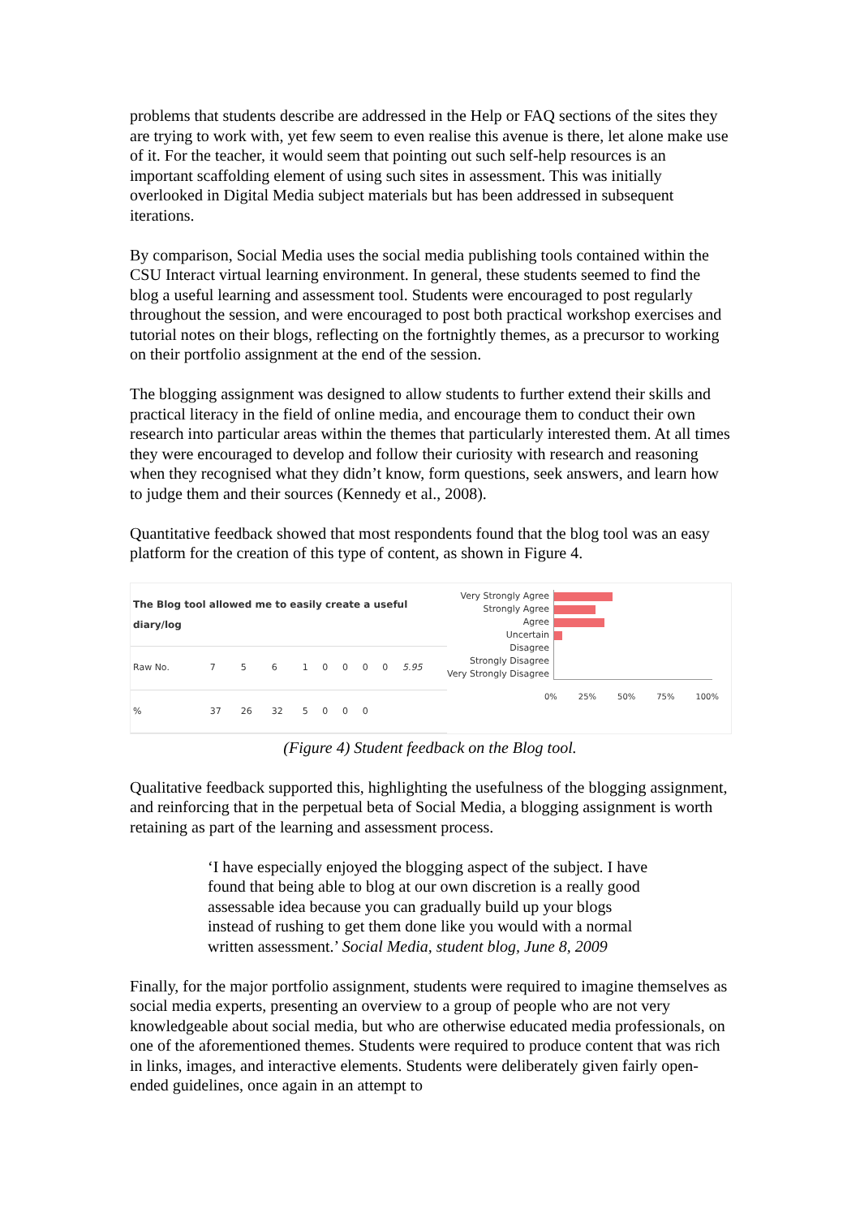problems that students describe are addressed in the Help or FAQ sections of the sites they are trying to work with, yet few seem to even realise this avenue is there, let alone make use of it. For the teacher, it would seem that pointing out such self-help resources is an important scaffolding element of using such sites in assessment. This was initially overlooked in Digital Media subject materials but has been addressed in subsequent iterations.
By comparison, Social Media uses the social media publishing tools contained within the CSU Interact virtual learning environment. In general, these students seemed to find the blog a useful learning and assessment tool. Students were encouraged to post regularly throughout the session, and were encouraged to post both practical workshop exercises and tutorial notes on their blogs, reflecting on the fortnightly themes, as a precursor to working on their portfolio assignment at the end of the session.
The blogging assignment was designed to allow students to further extend their skills and practical literacy in the field of online media, and encourage them to conduct their own research into particular areas within the themes that particularly interested them. At all times they were encouraged to develop and follow their curiosity with research and reasoning when they recognised what they didn’t know, form questions, seek answers, and learn how to judge them and their sources (Kennedy et al., 2008).
Quantitative feedback showed that most respondents found that the blog tool was an easy platform for the creation of this type of content, as shown in Figure 4.
| The Blog tool allowed me to easily create a useful diary/log | | | | | | | | | |
| Raw No. | 7 | 5 | 6 | 1 | 0 | 0 | 0 | 0 | 5.95 |
| % | 37 | 26 | 32 | 5 | 0 | 0 | 0 | | |
Very Strongly Agree
Strongly Agree
Agree
Uncertain
Disagree
Strongly Disagree
Very Strongly Disagree
0% 25% 50% 75% 100%
(Figure 4) Student feedback on the Blog tool.
Qualitative feedback supported this, highlighting the usefulness of the blogging assignment, and reinforcing that in the perpetual beta of Social Media, a blogging assignment is worth retaining as part of the learning and assessment process.
‘I have especially enjoyed the blogging aspect of the subject. I have found that being able to blog at our own discretion is a really good assessable idea because you can gradually build up your blogs instead of rushing to get them done like you would with a normal written assessment.’ Social Media, student blog, June 8, 2009
Finally, for the major portfolio assignment, students were required to imagine themselves as social media experts, presenting an overview to a group of people who are not very knowledgeable about social media, but who are otherwise educated media professionals, on one of the aforementioned themes. Students were required to produce content that was rich in links, images, and interactive elements. Students were deliberately given fairly open-ended guidelines, once again in an attempt to